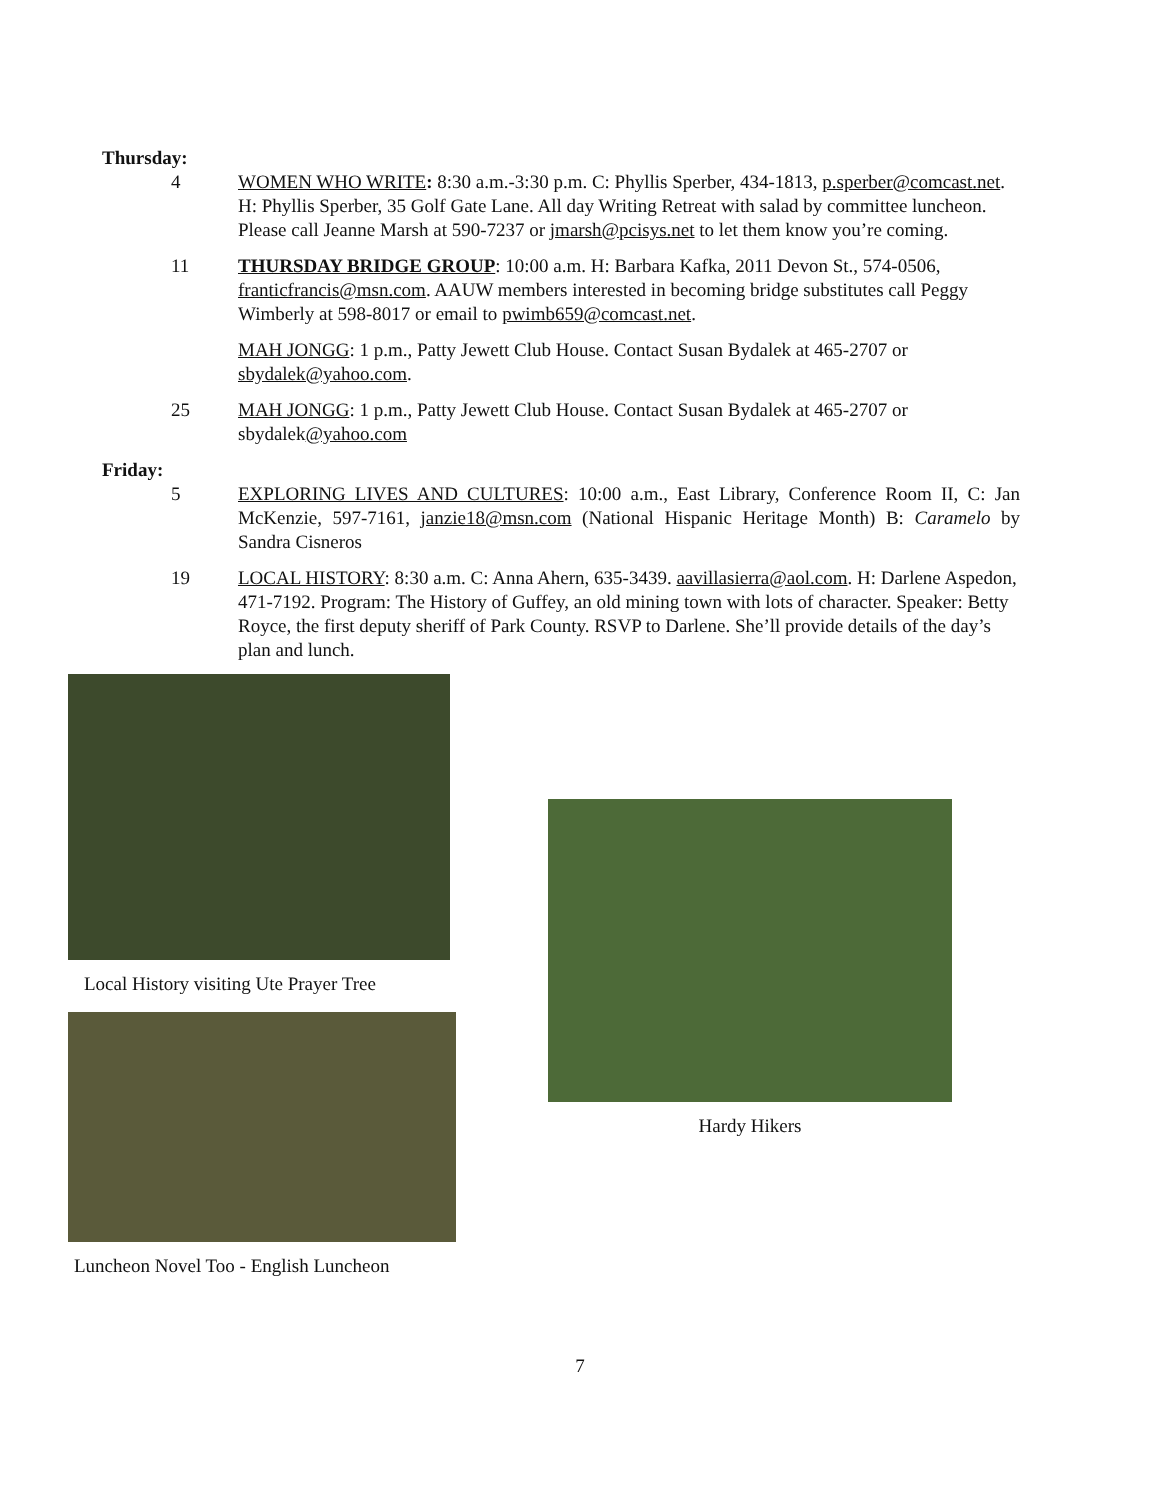Thursday:
4 WOMEN WHO WRITE: 8:30 a.m.-3:30 p.m. C: Phyllis Sperber, 434-1813, p.sperber@comcast.net. H: Phyllis Sperber, 35 Golf Gate Lane. All day Writing Retreat with salad by committee luncheon. Please call Jeanne Marsh at 590-7237 or jmarsh@pcisys.net to let them know you’re coming.
11 THURSDAY BRIDGE GROUP: 10:00 a.m. H: Barbara Kafka, 2011 Devon St., 574-0506, franticfrancis@msn.com. AAUW members interested in becoming bridge substitutes call Peggy Wimberly at 598-8017 or email to pwimb659@comcast.net.
MAH JONGG: 1 p.m., Patty Jewett Club House. Contact Susan Bydalek at 465-2707 or sbydalek@yahoo.com.
25 MAH JONGG: 1 p.m., Patty Jewett Club House. Contact Susan Bydalek at 465-2707 or sbydalek@yahoo.com
Friday:
5 EXPLORING LIVES AND CULTURES: 10:00 a.m., East Library, Conference Room II, C: Jan McKenzie, 597-7161, janzie18@msn.com (National Hispanic Heritage Month) B: Caramelo by Sandra Cisneros
19 LOCAL HISTORY: 8:30 a.m. C: Anna Ahern, 635-3439. aavillasierra@aol.com. H: Darlene Aspedon, 471-7192. Program: The History of Guffey, an old mining town with lots of character. Speaker: Betty Royce, the first deputy sheriff of Park County. RSVP to Darlene. She’ll provide details of the day’s plan and lunch.
Local History visiting Ute Prayer Tree
Luncheon Novel Too - English Luncheon
Hardy Hikers
7